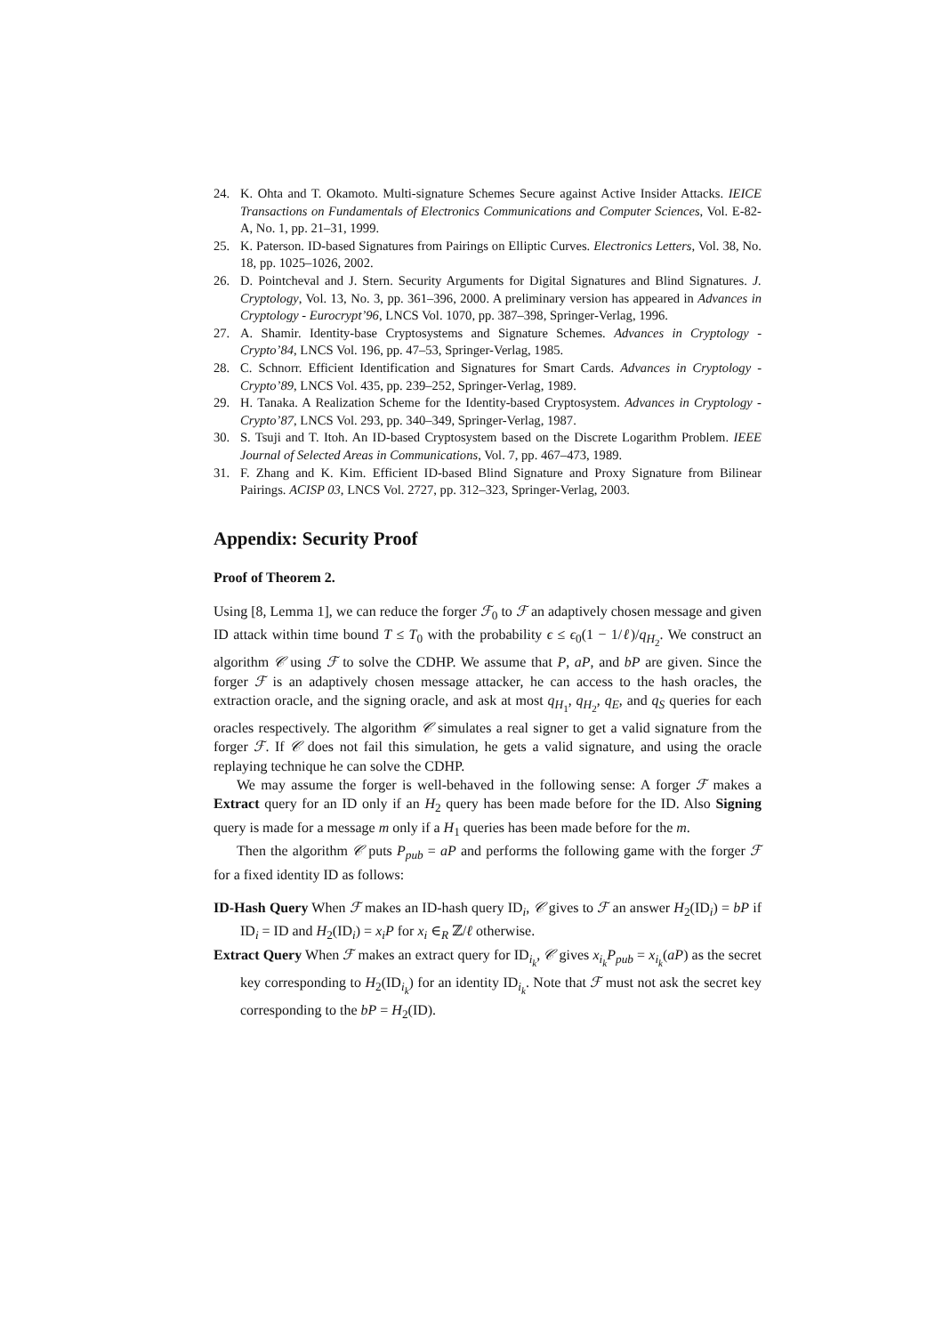24. K. Ohta and T. Okamoto. Multi-signature Schemes Secure against Active Insider Attacks. IEICE Transactions on Fundamentals of Electronics Communications and Computer Sciences, Vol. E-82-A, No. 1, pp. 21–31, 1999.
25. K. Paterson. ID-based Signatures from Pairings on Elliptic Curves. Electronics Letters, Vol. 38, No. 18, pp. 1025–1026, 2002.
26. D. Pointcheval and J. Stern. Security Arguments for Digital Signatures and Blind Signatures. J. Cryptology, Vol. 13, No. 3, pp. 361–396, 2000. A preliminary version has appeared in Advances in Cryptology - Eurocrypt’96, LNCS Vol. 1070, pp. 387–398, Springer-Verlag, 1996.
27. A. Shamir. Identity-base Cryptosystems and Signature Schemes. Advances in Cryptology - Crypto’84, LNCS Vol. 196, pp. 47–53, Springer-Verlag, 1985.
28. C. Schnorr. Efficient Identification and Signatures for Smart Cards. Advances in Cryptology - Crypto’89, LNCS Vol. 435, pp. 239–252, Springer-Verlag, 1989.
29. H. Tanaka. A Realization Scheme for the Identity-based Cryptosystem. Advances in Cryptology - Crypto’87, LNCS Vol. 293, pp. 340–349, Springer-Verlag, 1987.
30. S. Tsuji and T. Itoh. An ID-based Cryptosystem based on the Discrete Logarithm Problem. IEEE Journal of Selected Areas in Communications, Vol. 7, pp. 467–473, 1989.
31. F. Zhang and K. Kim. Efficient ID-based Blind Signature and Proxy Signature from Bilinear Pairings. ACISP 03, LNCS Vol. 2727, pp. 312–323, Springer-Verlag, 2003.
Appendix: Security Proof
Proof of Theorem 2.
Using [8, Lemma 1], we can reduce the forger ℱ<sub>0</sub> to ℱ an adaptively chosen message and given ID attack within time bound T ≤ T<sub>0</sub> with the probability ϵ ≤ ϵ<sub>0</sub>(1 − 1/ℓ)/q<sub>H<sub>2</sub></sub>. We construct an algorithm 𝒞 using ℱ to solve the CDHP. We assume that P, aP, and bP are given. Since the forger ℱ is an adaptively chosen message attacker, he can access to the hash oracles, the extraction oracle, and the signing oracle, and ask at most q<sub>H<sub>1</sub></sub>, q<sub>H<sub>2</sub></sub>, q<sub>E</sub>, and q<sub>S</sub> queries for each oracles respectively. The algorithm 𝒞 simulates a real signer to get a valid signature from the forger ℱ. If 𝒞 does not fail this simulation, he gets a valid signature, and using the oracle replaying technique he can solve the CDHP.
We may assume the forger is well-behaved in the following sense: A forger ℱ makes a Extract query for an ID only if an H<sub>2</sub> query has been made before for the ID. Also Signing query is made for a message m only if a H<sub>1</sub> queries has been made before for the m.
Then the algorithm 𝒞 puts P<sub>pub</sub> = aP and performs the following game with the forger ℱ for a fixed identity ID as follows:
ID-Hash Query When ℱ makes an ID-hash query ID<sub>i</sub>, 𝒞 gives to ℱ an answer H<sub>2</sub>(ID<sub>i</sub>) = bP if ID<sub>i</sub> = ID and H<sub>2</sub>(ID<sub>i</sub>) = x<sub>i</sub>P for x<sub>i</sub> ∈<sub>R</sub> ℤ/ℓ otherwise.
Extract Query When ℱ makes an extract query for ID<sub>i<sub>k</sub></sub>, 𝒞 gives x<sub>i<sub>k</sub></sub>P<sub>pub</sub> = x<sub>i<sub>k</sub></sub>(aP) as the secret key corresponding to H<sub>2</sub>(ID<sub>i<sub>k</sub></sub>) for an identity ID<sub>i<sub>k</sub></sub>. Note that ℱ must not ask the secret key corresponding to the bP = H<sub>2</sub>(ID).